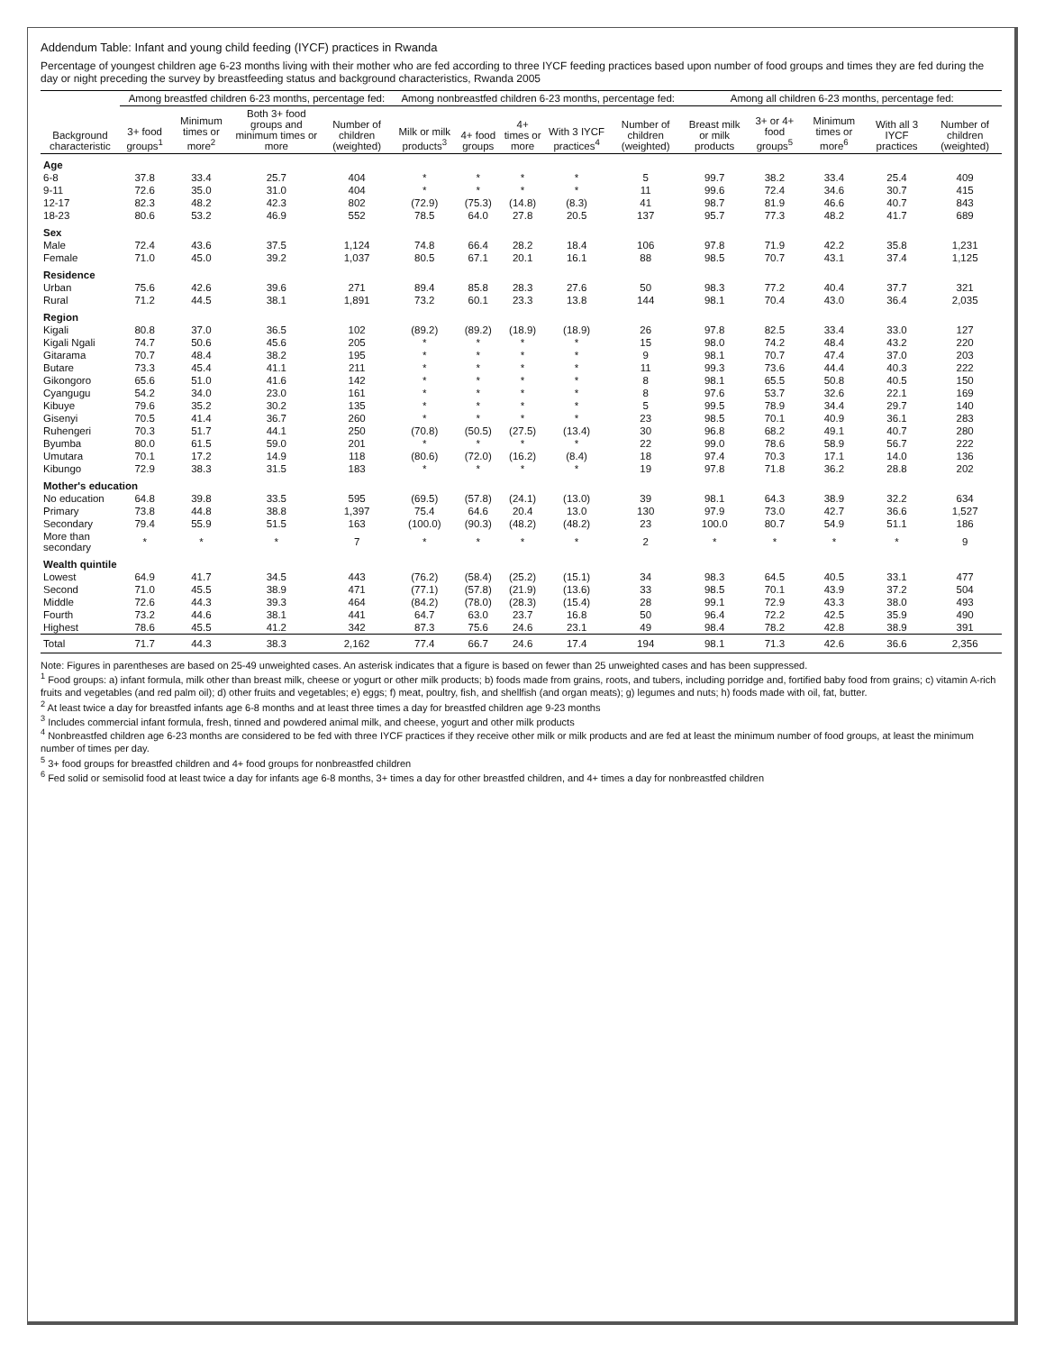Addendum Table: Infant and young child feeding (IYCF) practices in Rwanda
Percentage of youngest children age 6-23 months living with their mother who are fed according to three IYCF feeding practices based upon number of food groups and times they are fed during the day or night preceding the survey by breastfeeding status and background characteristics, Rwanda 2005
| Background characteristic | Among breastfed children 6-23 months, percentage fed: | | | | Among nonbreastfed children 6-23 months, percentage fed: | | | | | Among all children 6-23 months, percentage fed: | | | | |
| --- | --- | --- | --- | --- | --- | --- | --- | --- | --- | --- | --- | --- | --- | --- |
| | 3+ food groups<sup>1</sup> | Minimum times or more<sup>2</sup> | Both 3+ food groups and minimum times or more | Number of children (weighted) | Milk or milk products<sup>3</sup> | 4+ food groups | 4+ times or more | With 3 IYCF practices<sup>4</sup> | Number of children (weighted) | Breast milk or milk products | 3+ or 4+ food groups<sup>5</sup> | Minimum times or more<sup>6</sup> | With all 3 IYCF practices | Number of children (weighted) |
| Age | | | | | | | | | | | | | | |
| 6-8 | 37.8 | 33.4 | 25.7 | 404 | * | * | * | * | 5 | 99.7 | 38.2 | 33.4 | 25.4 | 409 |
| 9-11 | 72.6 | 35.0 | 31.0 | 404 | * | * | * | * | 11 | 99.6 | 72.4 | 34.6 | 30.7 | 415 |
| 12-17 | 82.3 | 48.2 | 42.3 | 802 | (72.9) | (75.3) | (14.8) | (8.3) | 41 | 98.7 | 81.9 | 46.6 | 40.7 | 843 |
| 18-23 | 80.6 | 53.2 | 46.9 | 552 | 78.5 | 64.0 | 27.8 | 20.5 | 137 | 95.7 | 77.3 | 48.2 | 41.7 | 689 |
| Sex | | | | | | | | | | | | | | |
| Male | 72.4 | 43.6 | 37.5 | 1,124 | 74.8 | 66.4 | 28.2 | 18.4 | 106 | 97.8 | 71.9 | 42.2 | 35.8 | 1,231 |
| Female | 71.0 | 45.0 | 39.2 | 1,037 | 80.5 | 67.1 | 20.1 | 16.1 | 88 | 98.5 | 70.7 | 43.1 | 37.4 | 1,125 |
| Residence | | | | | | | | | | | | | | |
| Urban | 75.6 | 42.6 | 39.6 | 271 | 89.4 | 85.8 | 28.3 | 27.6 | 50 | 98.3 | 77.2 | 40.4 | 37.7 | 321 |
| Rural | 71.2 | 44.5 | 38.1 | 1,891 | 73.2 | 60.1 | 23.3 | 13.8 | 144 | 98.1 | 70.4 | 43.0 | 36.4 | 2,035 |
| Region | | | | | | | | | | | | | | |
| Kigali | 80.8 | 37.0 | 36.5 | 102 | (89.2) | (89.2) | (18.9) | (18.9) | 26 | 97.8 | 82.5 | 33.4 | 33.0 | 127 |
| Kigali Ngali | 74.7 | 50.6 | 45.6 | 205 | * | * | * | * | 15 | 98.0 | 74.2 | 48.4 | 43.2 | 220 |
| Gitarama | 70.7 | 48.4 | 38.2 | 195 | * | * | * | * | 9 | 98.1 | 70.7 | 47.4 | 37.0 | 203 |
| Butare | 73.3 | 45.4 | 41.1 | 211 | * | * | * | * | 11 | 99.3 | 73.6 | 44.4 | 40.3 | 222 |
| Gikongoro | 65.6 | 51.0 | 41.6 | 142 | * | * | * | * | 8 | 98.1 | 65.5 | 50.8 | 40.5 | 150 |
| Cyangugu | 54.2 | 34.0 | 23.0 | 161 | * | * | * | * | 8 | 97.6 | 53.7 | 32.6 | 22.1 | 169 |
| Kibuye | 79.6 | 35.2 | 30.2 | 135 | * | * | * | * | 5 | 99.5 | 78.9 | 34.4 | 29.7 | 140 |
| Gisenyi | 70.5 | 41.4 | 36.7 | 260 | * | * | * | * | 23 | 98.5 | 70.1 | 40.9 | 36.1 | 283 |
| Ruhengeri | 70.3 | 51.7 | 44.1 | 250 | (70.8) | (50.5) | (27.5) | (13.4) | 30 | 96.8 | 68.2 | 49.1 | 40.7 | 280 |
| Byumba | 80.0 | 61.5 | 59.0 | 201 | * | * | * | * | 22 | 99.0 | 78.6 | 58.9 | 56.7 | 222 |
| Umutara | 70.1 | 17.2 | 14.9 | 118 | (80.6) | (72.0) | (16.2) | (8.4) | 18 | 97.4 | 70.3 | 17.1 | 14.0 | 136 |
| Kibungo | 72.9 | 38.3 | 31.5 | 183 | * | * | * | * | 19 | 97.8 | 71.8 | 36.2 | 28.8 | 202 |
| Mother's education | | | | | | | | | | | | | | |
| No education | 64.8 | 39.8 | 33.5 | 595 | (69.5) | (57.8) | (24.1) | (13.0) | 39 | 98.1 | 64.3 | 38.9 | 32.2 | 634 |
| Primary | 73.8 | 44.8 | 38.8 | 1,397 | 75.4 | 64.6 | 20.4 | 13.0 | 130 | 97.9 | 73.0 | 42.7 | 36.6 | 1,527 |
| Secondary | 79.4 | 55.9 | 51.5 | 163 | (100.0) | (90.3) | (48.2) | (48.2) | 23 | 100.0 | 80.7 | 54.9 | 51.1 | 186 |
| More than secondary | * | * | * | 7 | * | * | * | * | 2 | * | * | * | * | 9 |
| Wealth quintile | | | | | | | | | | | | | | |
| Lowest | 64.9 | 41.7 | 34.5 | 443 | (76.2) | (58.4) | (25.2) | (15.1) | 34 | 98.3 | 64.5 | 40.5 | 33.1 | 477 |
| Second | 71.0 | 45.5 | 38.9 | 471 | (77.1) | (57.8) | (21.9) | (13.6) | 33 | 98.5 | 70.1 | 43.9 | 37.2 | 504 |
| Middle | 72.6 | 44.3 | 39.3 | 464 | (84.2) | (78.0) | (28.3) | (15.4) | 28 | 99.1 | 72.9 | 43.3 | 38.0 | 493 |
| Fourth | 73.2 | 44.6 | 38.1 | 441 | 64.7 | 63.0 | 23.7 | 16.8 | 50 | 96.4 | 72.2 | 42.5 | 35.9 | 490 |
| Highest | 78.6 | 45.5 | 41.2 | 342 | 87.3 | 75.6 | 24.6 | 23.1 | 49 | 98.4 | 78.2 | 42.8 | 38.9 | 391 |
| Total | 71.7 | 44.3 | 38.3 | 2,162 | 77.4 | 66.7 | 24.6 | 17.4 | 194 | 98.1 | 71.3 | 42.6 | 36.6 | 2,356 |
Note: Figures in parentheses are based on 25-49 unweighted cases. An asterisk indicates that a figure is based on fewer than 25 unweighted cases and has been suppressed.
<sup>1</sup> Food groups: a) infant formula, milk other than breast milk, cheese or yogurt or other milk products; b) foods made from grains, roots, and tubers, including porridge and, fortified baby food from grains; c) vitamin A-rich fruits and vegetables (and red palm oil); d) other fruits and vegetables; e) eggs; f) meat, poultry, fish, and shellfish (and organ meats); g) legumes and nuts; h) foods made with oil, fat, butter.
<sup>2</sup> At least twice a day for breastfed infants age 6-8 months and at least three times a day for breastfed children age 9-23 months
<sup>3</sup> Includes commercial infant formula, fresh, tinned and powdered animal milk, and cheese, yogurt and other milk products
<sup>4</sup> Nonbreastfed children age 6-23 months are considered to be fed with three IYCF practices if they receive other milk or milk products and are fed at least the minimum number of food groups, at least the minimum number of times per day.
<sup>5</sup> 3+ food groups for breastfed children and 4+ food groups for nonbreastfed children
<sup>6</sup> Fed solid or semisolid food at least twice a day for infants age 6-8 months, 3+ times a day for other breastfed children, and 4+ times a day for nonbreastfed children